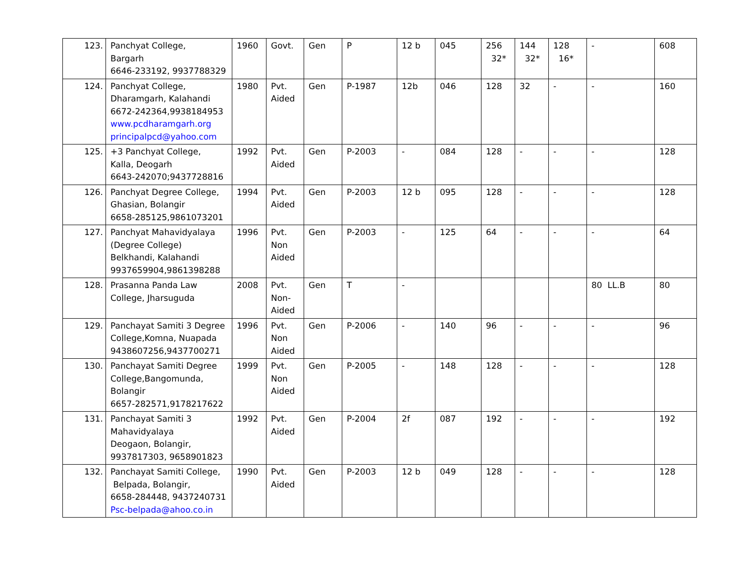| 123. | Panchyat College, Bargarh 6646-233192, 9937788329 | 1960 | Govt. | Gen | P | 12 b | 045 | 256 32* | 144 32* | 128 16* | - | 608 |
| 124. | Panchyat College, Dharamgarh, Kalahandi 6672-242364,9938184953 www.pcdharamgarh.org principalpcd@yahoo.com | 1980 | Pvt. Aided | Gen | P-1987 | 12b | 046 | 128 | 32 | - | - | 160 |
| 125. | +3 Panchyat College, Kalla, Deogarh 6643-242070;9437728816 | 1992 | Pvt. Aided | Gen | P-2003 | - | 084 | 128 | - | - | - | 128 |
| 126. | Panchyat Degree College, Ghasian, Bolangir 6658-285125,9861073201 | 1994 | Pvt. Aided | Gen | P-2003 | 12 b | 095 | 128 | - | - | - | 128 |
| 127. | Panchyat Mahavidyalaya (Degree College) Belkhandi, Kalahandi 9937659904,9861398288 | 1996 | Pvt. Non Aided | Gen | P-2003 | - | 125 | 64 | - | - | - | 64 |
| 128. | Prasanna Panda Law College, Jharsuguda | 2008 | Pvt. Non- Aided | Gen | T | - | | | | | 80 LL.B | 80 |
| 129. | Panchayat Samiti 3 Degree College,Komna, Nuapada 9438607256,9437700271 | 1996 | Pvt. Non Aided | Gen | P-2006 | - | 140 | 96 | - | - | - | 96 |
| 130. | Panchayat Samiti Degree College,Bangomunda, Bolangir 6657-282571,9178217622 | 1999 | Pvt. Non Aided | Gen | P-2005 | - | 148 | 128 | - | - | - | 128 |
| 131. | Panchayat Samiti 3 Mahavidyalaya Deogaon, Bolangir, 9937817303, 9658901823 | 1992 | Pvt. Aided | Gen | P-2004 | 2f | 087 | 192 | - | - | - | 192 |
| 132. | Panchayat Samiti College, Belpada, Bolangir, 6658-284448, 9437240731 Psc-belpada@ahoo.co.in | 1990 | Pvt. Aided | Gen | P-2003 | 12 b | 049 | 128 | - | - | - | 128 |